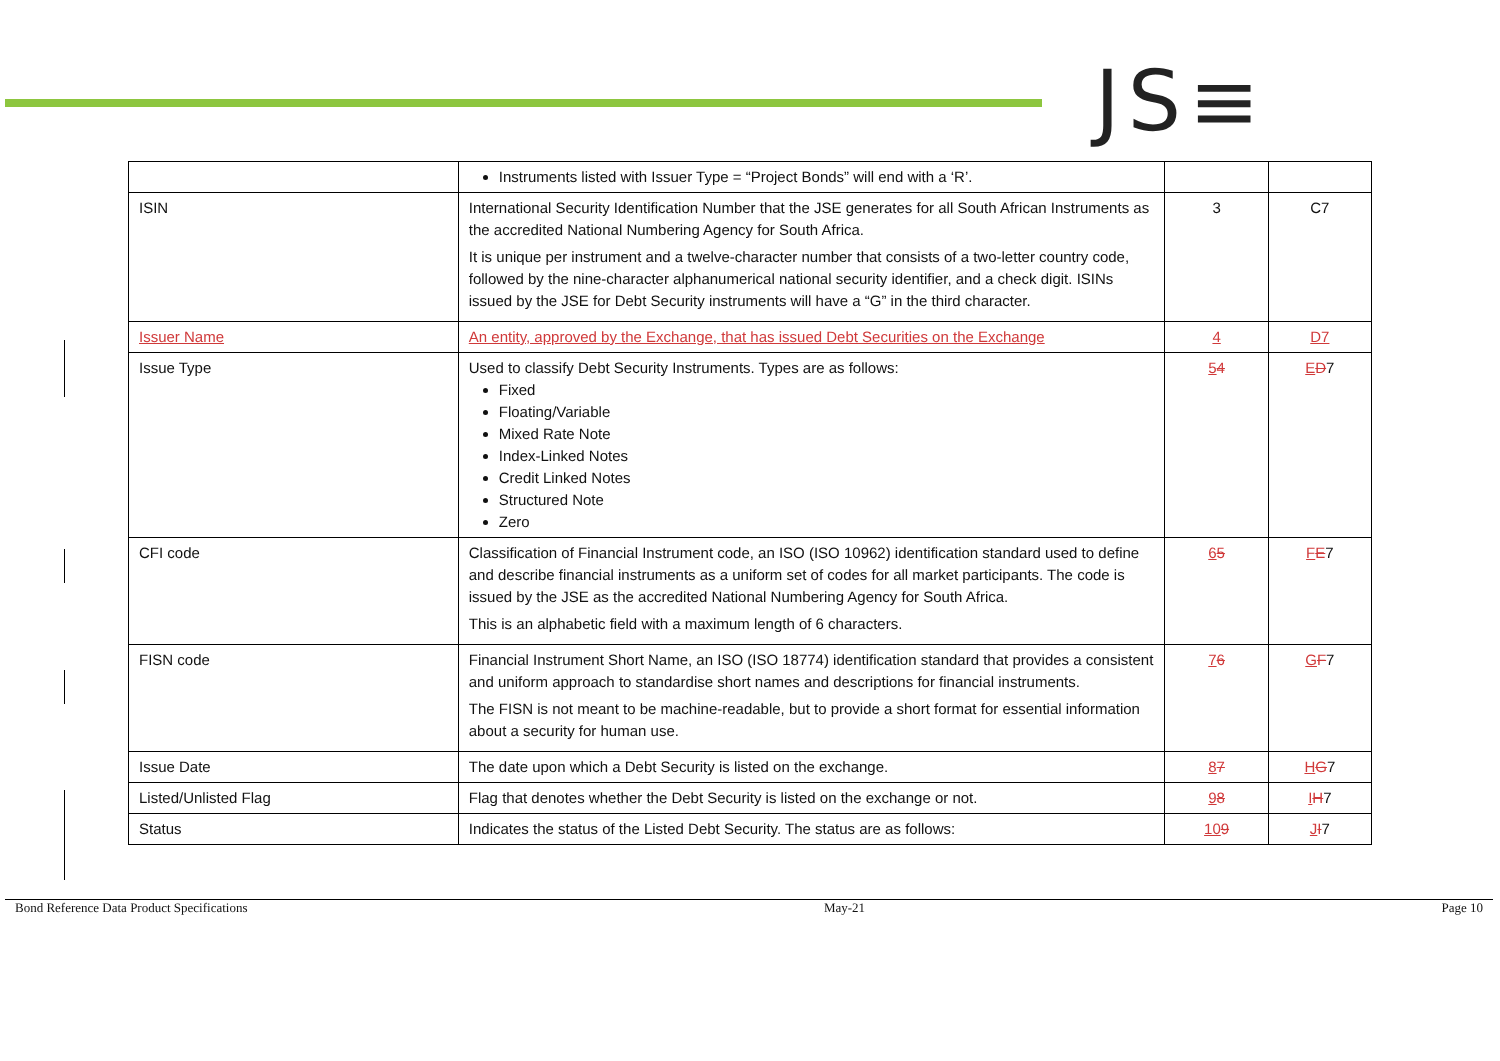JS≡
| | Instruments listed with Issuer Type = “Project Bonds” will end with a ‘R’. | | |
| ISIN | International Security Identification Number that the JSE generates for all South African Instruments as the accredited National Numbering Agency for South Africa. It is unique per instrument and a twelve-character number that consists of a two-letter country code, followed by the nine-character alphanumerical national security identifier, and a check digit. ISINs issued by the JSE for Debt Security instruments will have a “G” in the third character. | 3 | C7 |
| Issuer Name | An entity, approved by the Exchange, that has issued Debt Securities on the Exchange | 4 | D7 |
| Issue Type | Used to classify Debt Security Instruments. Types are as follows: Fixed Floating/Variable Mixed Rate Note Index-Linked Notes Credit Linked Notes Structured Note Zero | 5 4 | E D 7 |
| CFI code | Classification of Financial Instrument code, an ISO (ISO 10962) identification standard used to define and describe financial instruments as a uniform set of codes for all market participants. The code is issued by the JSE as the accredited National Numbering Agency for South Africa. This is an alphabetic field with a maximum length of 6 characters. | 6 5 | F E 7 |
| FISN code | Financial Instrument Short Name, an ISO (ISO 18774) identification standard that provides a consistent and uniform approach to standardise short names and descriptions for financial instruments. The FISN is not meant to be machine-readable, but to provide a short format for essential information about a security for human use. | 7 6 | G F 7 |
| Issue Date | The date upon which a Debt Security is listed on the exchange. | 8 7 | H G 7 |
| Listed/Unlisted Flag | Flag that denotes whether the Debt Security is listed on the exchange or not. | 9 8 | I H 7 |
| Status | Indicates the status of the Listed Debt Security. The status are as follows: | 10 9 | J I 7 |
Bond Reference Data Product Specifications May-21 Page 10